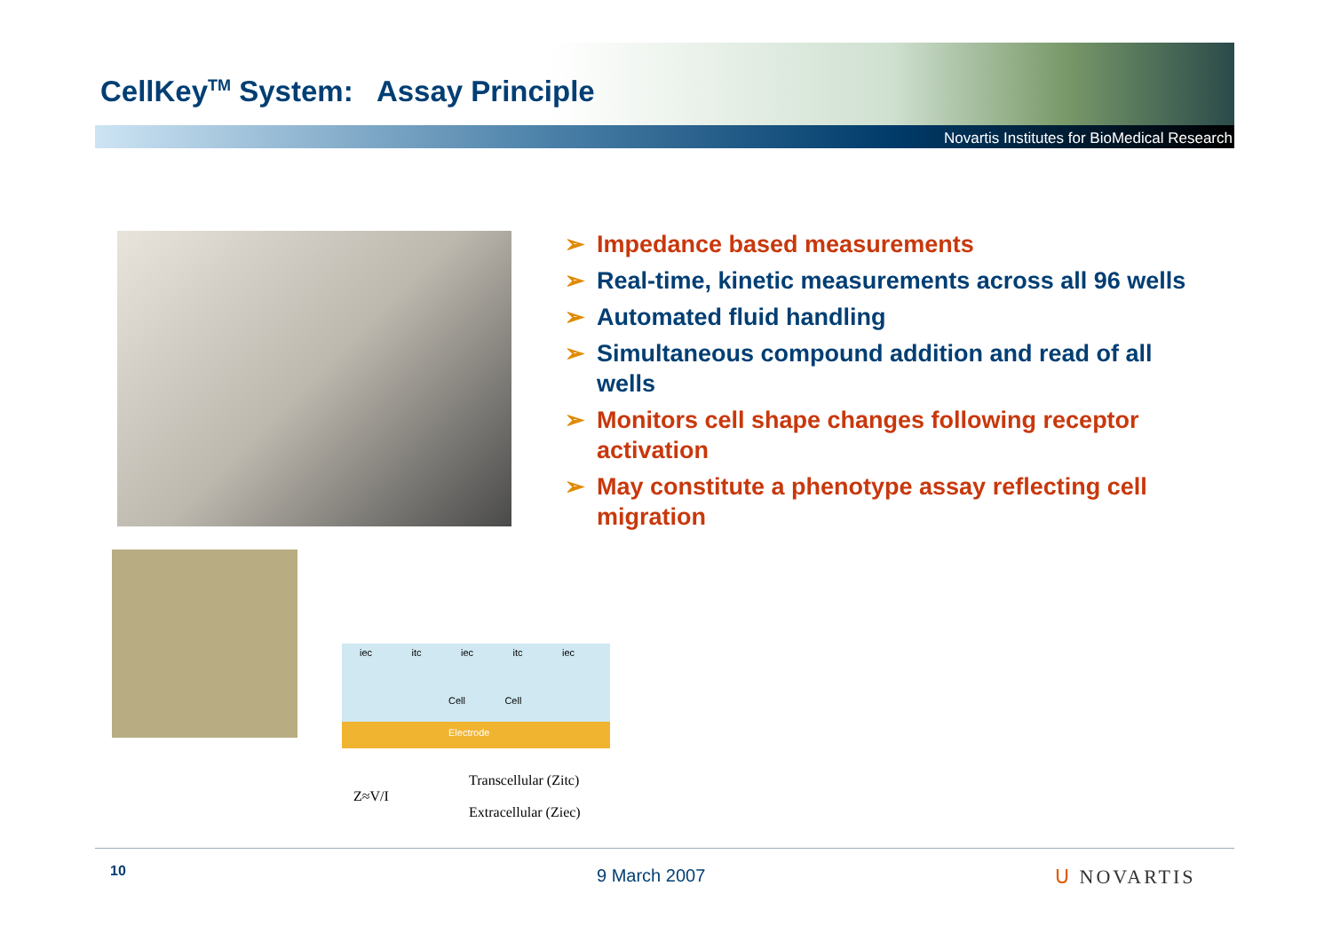CellKey<sup>TM</sup> System: Assay Principle
Novartis Institutes for BioMedical Research
➢ Impedance based measurements
➢ Real-time, kinetic measurements across all 96 wells
➢ Automated fluid handling
➢ Simultaneous compound addition and read of all wells
➢ Monitors cell shape changes following receptor activation
➢ May constitute a phenotype assay reflecting cell migration
iec itc iec itc iec
Cell Cell
Electrode
Transcellular (Zitc)
Z≈V/I
Extracellular (Ziec)
10 9 March 2007 ᑌ NOVARTIS